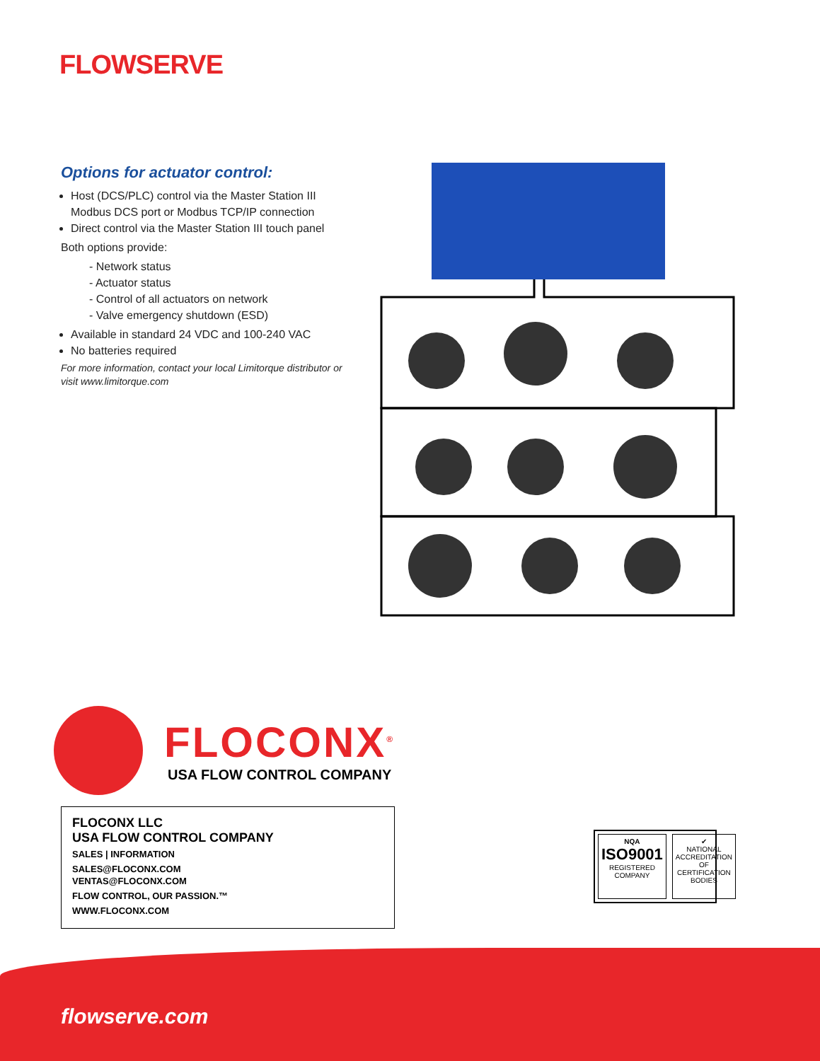FLOWSERVE
Options for actuator control:
Host (DCS/PLC) control via the Master Station III Modbus DCS port or Modbus TCP/IP connection
Direct control via the Master Station III touch panel
Both options provide:
- Network status
- Actuator status
- Control of all actuators on network
- Valve emergency shutdown (ESD)
Available in standard 24 VDC and 100-240 VAC
No batteries required
For more information, contact your local Limitorque distributor or visit www.limitorque.com
FLOCONX<sup>®</sup>
USA FLOW CONTROL COMPANY
FLOCONX LLC
USA FLOW CONTROL COMPANY
SALES | INFORMATION
SALES@FLOCONX.COM
VENTAS@FLOCONX.COM
FLOW CONTROL, OUR PASSION.™
WWW.FLOCONX.COM
NQA
ISO9001
REGISTERED COMPANY
✔
NATIONAL ACCREDITATION OF CERTIFICATION BODIES
flowserve.com